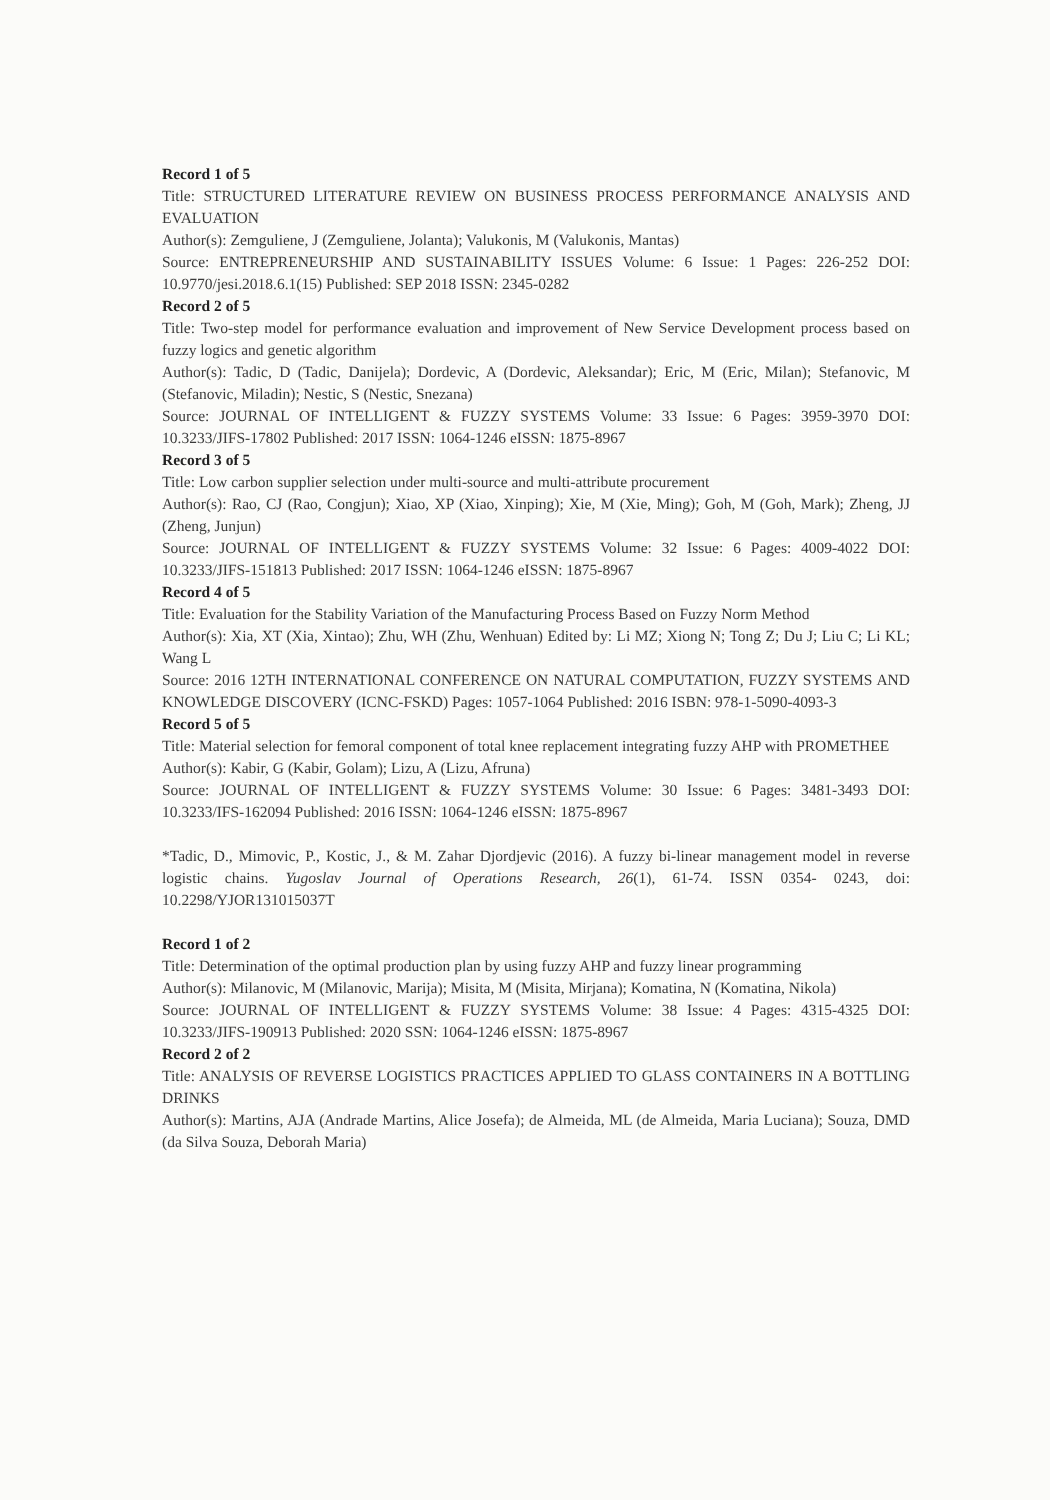Record 1 of 5
Title: STRUCTURED LITERATURE REVIEW ON BUSINESS PROCESS PERFORMANCE ANALYSIS AND EVALUATION
Author(s): Zemguliene, J (Zemguliene, Jolanta); Valukonis, M (Valukonis, Mantas)
Source: ENTREPRENEURSHIP AND SUSTAINABILITY ISSUES Volume: 6 Issue: 1 Pages: 226-252 DOI: 10.9770/jesi.2018.6.1(15) Published: SEP 2018 ISSN: 2345-0282
Record 2 of 5
Title: Two-step model for performance evaluation and improvement of New Service Development process based on fuzzy logics and genetic algorithm
Author(s): Tadic, D (Tadic, Danijela); Dordevic, A (Dordevic, Aleksandar); Eric, M (Eric, Milan); Stefanovic, M (Stefanovic, Miladin); Nestic, S (Nestic, Snezana)
Source: JOURNAL OF INTELLIGENT & FUZZY SYSTEMS Volume: 33 Issue: 6 Pages: 3959-3970 DOI: 10.3233/JIFS-17802 Published: 2017 ISSN: 1064-1246 eISSN: 1875-8967
Record 3 of 5
Title: Low carbon supplier selection under multi-source and multi-attribute procurement
Author(s): Rao, CJ (Rao, Congjun); Xiao, XP (Xiao, Xinping); Xie, M (Xie, Ming); Goh, M (Goh, Mark); Zheng, JJ (Zheng, Junjun)
Source: JOURNAL OF INTELLIGENT & FUZZY SYSTEMS Volume: 32 Issue: 6 Pages: 4009-4022 DOI: 10.3233/JIFS-151813 Published: 2017 ISSN: 1064-1246 eISSN: 1875-8967
Record 4 of 5
Title: Evaluation for the Stability Variation of the Manufacturing Process Based on Fuzzy Norm Method
Author(s): Xia, XT (Xia, Xintao); Zhu, WH (Zhu, Wenhuan) Edited by: Li MZ; Xiong N; Tong Z; Du J; Liu C; Li KL; Wang L
Source: 2016 12TH INTERNATIONAL CONFERENCE ON NATURAL COMPUTATION, FUZZY SYSTEMS AND KNOWLEDGE DISCOVERY (ICNC-FSKD) Pages: 1057-1064 Published: 2016 ISBN: 978-1-5090-4093-3
Record 5 of 5
Title: Material selection for femoral component of total knee replacement integrating fuzzy AHP with PROMETHEE
Author(s): Kabir, G (Kabir, Golam); Lizu, A (Lizu, Afruna)
Source: JOURNAL OF INTELLIGENT & FUZZY SYSTEMS Volume: 30 Issue: 6 Pages: 3481-3493 DOI: 10.3233/IFS-162094 Published: 2016 ISSN: 1064-1246 eISSN: 1875-8967
*Tadic, D., Mimovic, P., Kostic, J., & M. Zahar Djordjevic (2016). A fuzzy bi-linear management model in reverse logistic chains. Yugoslav Journal of Operations Research, 26(1), 61-74. ISSN 0354- 0243, doi: 10.2298/YJOR131015037T
Record 1 of 2
Title: Determination of the optimal production plan by using fuzzy AHP and fuzzy linear programming
Author(s): Milanovic, M (Milanovic, Marija); Misita, M (Misita, Mirjana); Komatina, N (Komatina, Nikola)
Source: JOURNAL OF INTELLIGENT & FUZZY SYSTEMS Volume: 38 Issue: 4 Pages: 4315-4325 DOI: 10.3233/JIFS-190913 Published: 2020 SSN: 1064-1246 eISSN: 1875-8967
Record 2 of 2
Title: ANALYSIS OF REVERSE LOGISTICS PRACTICES APPLIED TO GLASS CONTAINERS IN A BOTTLING DRINKS
Author(s): Martins, AJA (Andrade Martins, Alice Josefa); de Almeida, ML (de Almeida, Maria Luciana); Souza, DMD (da Silva Souza, Deborah Maria)